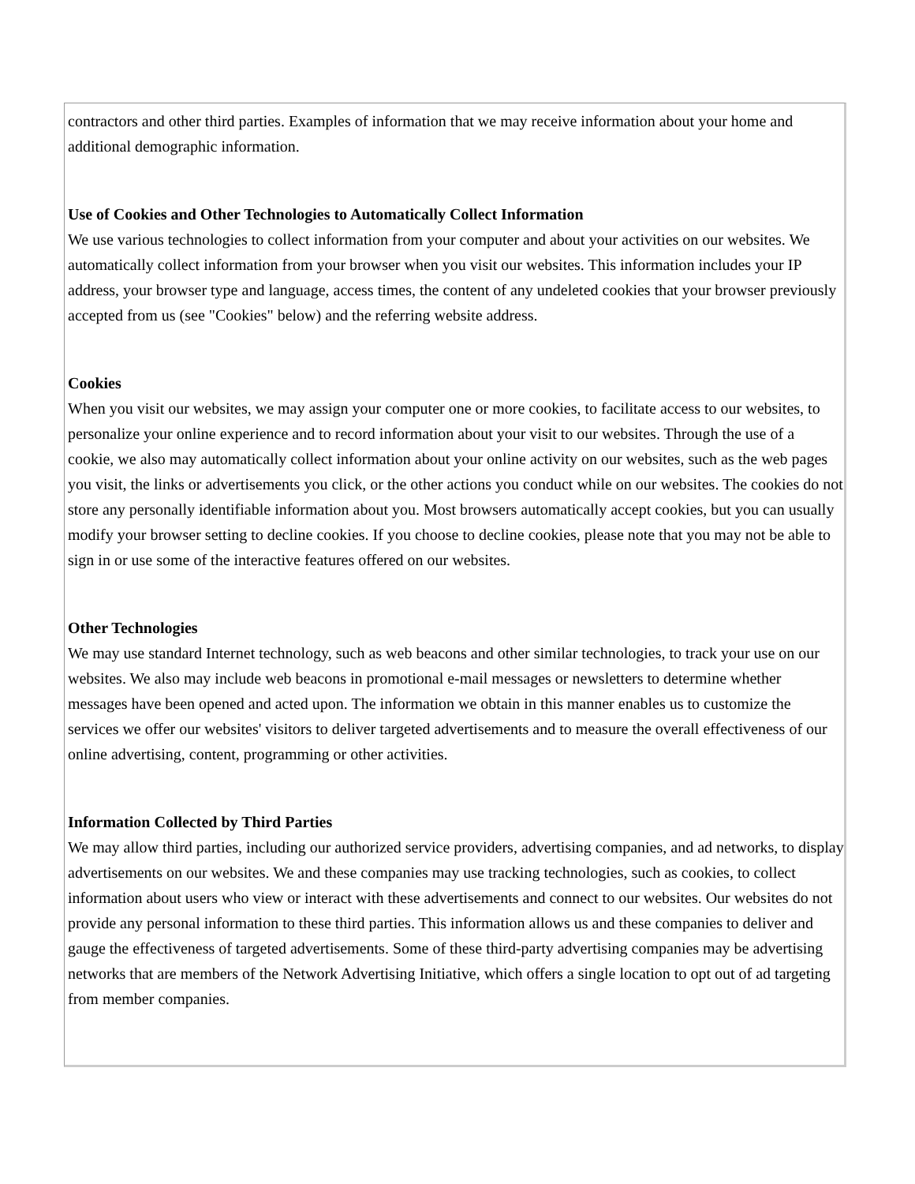contractors and other third parties. Examples of information that we may receive information about your home and additional demographic information.
Use of Cookies and Other Technologies to Automatically Collect Information
We use various technologies to collect information from your computer and about your activities on our websites. We automatically collect information from your browser when you visit our websites. This information includes your IP address, your browser type and language, access times, the content of any undeleted cookies that your browser previously accepted from us (see "Cookies" below) and the referring website address.
Cookies
When you visit our websites, we may assign your computer one or more cookies, to facilitate access to our websites, to personalize your online experience and to record information about your visit to our websites. Through the use of a cookie, we also may automatically collect information about your online activity on our websites, such as the web pages you visit, the links or advertisements you click, or the other actions you conduct while on our websites. The cookies do not store any personally identifiable information about you. Most browsers automatically accept cookies, but you can usually modify your browser setting to decline cookies. If you choose to decline cookies, please note that you may not be able to sign in or use some of the interactive features offered on our websites.
Other Technologies
We may use standard Internet technology, such as web beacons and other similar technologies, to track your use on our websites. We also may include web beacons in promotional e-mail messages or newsletters to determine whether messages have been opened and acted upon. The information we obtain in this manner enables us to customize the services we offer our websites' visitors to deliver targeted advertisements and to measure the overall effectiveness of our online advertising, content, programming or other activities.
Information Collected by Third Parties
We may allow third parties, including our authorized service providers, advertising companies, and ad networks, to display advertisements on our websites. We and these companies may use tracking technologies, such as cookies, to collect information about users who view or interact with these advertisements and connect to our websites. Our websites do not provide any personal information to these third parties. This information allows us and these companies to deliver and gauge the effectiveness of targeted advertisements. Some of these third-party advertising companies may be advertising networks that are members of the Network Advertising Initiative, which offers a single location to opt out of ad targeting from member companies.